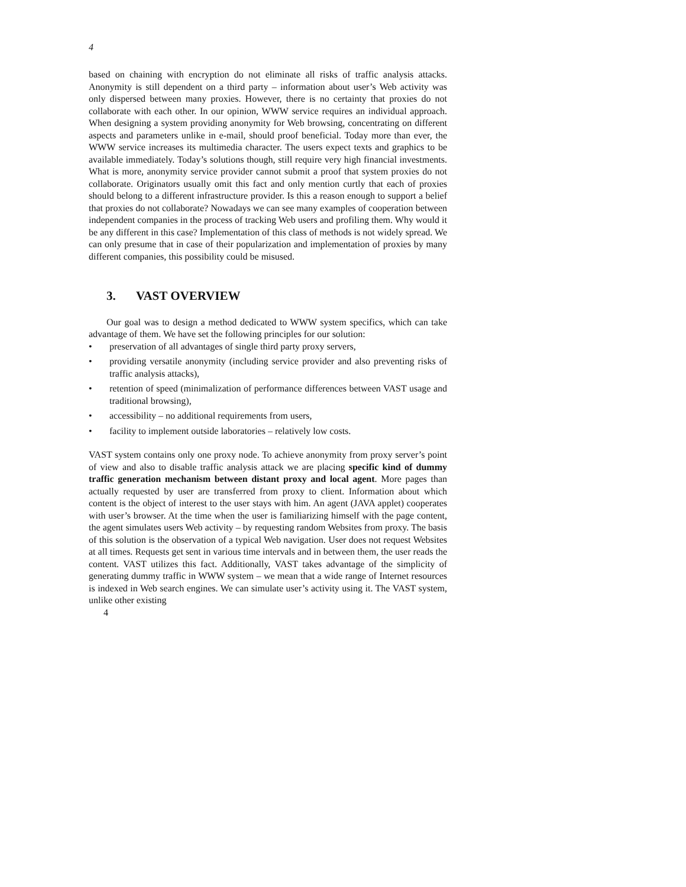4
based on chaining with encryption do not eliminate all risks of traffic analysis attacks. Anonymity is still dependent on a third party – information about user’s Web activity was only dispersed between many proxies. However, there is no certainty that proxies do not collaborate with each other. In our opinion, WWW service requires an individual approach. When designing a system providing anonymity for Web browsing, concentrating on different aspects and parameters unlike in e-mail, should proof beneficial. Today more than ever, the WWW service increases its multimedia character. The users expect texts and graphics to be available immediately. Today’s solutions though, still require very high financial investments. What is more, anonymity service provider cannot submit a proof that system proxies do not collaborate. Originators usually omit this fact and only mention curtly that each of proxies should belong to a different infrastructure provider. Is this a reason enough to support a belief that proxies do not collaborate? Nowadays we can see many examples of cooperation between independent companies in the process of tracking Web users and profiling them. Why would it be any different in this case? Implementation of this class of methods is not widely spread. We can only presume that in case of their popularization and implementation of proxies by many different companies, this possibility could be misused.
3. VAST OVERVIEW
Our goal was to design a method dedicated to WWW system specifics, which can take advantage of them. We have set the following principles for our solution:
• preservation of all advantages of single third party proxy servers,
• providing versatile anonymity (including service provider and also preventing risks of traffic analysis attacks),
• retention of speed (minimalization of performance differences between VAST usage and traditional browsing),
• accessibility – no additional requirements from users,
• facility to implement outside laboratories – relatively low costs.
VAST system contains only one proxy node. To achieve anonymity from proxy server’s point of view and also to disable traffic analysis attack we are placing specific kind of dummy traffic generation mechanism between distant proxy and local agent. More pages than actually requested by user are transferred from proxy to client. Information about which content is the object of interest to the user stays with him. An agent (JAVA applet) cooperates with user’s browser. At the time when the user is familiarizing himself with the page content, the agent simulates users Web activity – by requesting random Websites from proxy. The basis of this solution is the observation of a typical Web navigation. User does not request Websites at all times. Requests get sent in various time intervals and in between them, the user reads the content. VAST utilizes this fact. Additionally, VAST takes advantage of the simplicity of generating dummy traffic in WWW system – we mean that a wide range of Internet resources is indexed in Web search engines. We can simulate user’s activity using it. The VAST system, unlike other existing
4